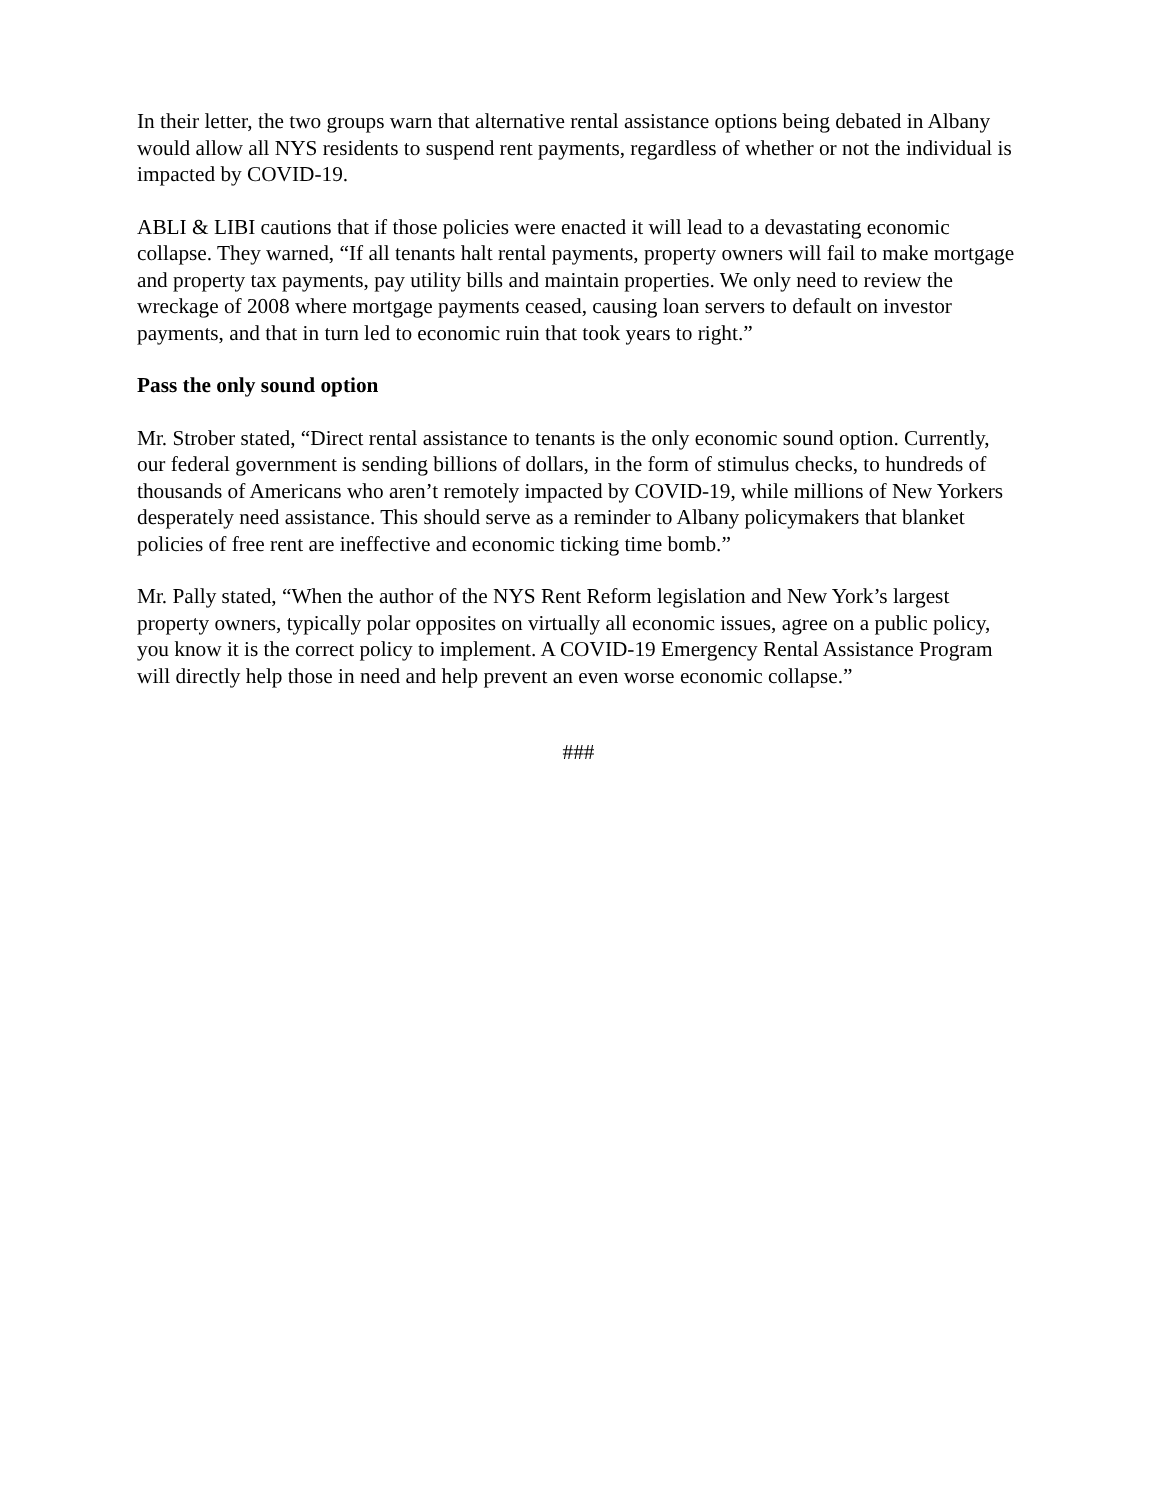In their letter, the two groups warn that alternative rental assistance options being debated in Albany would allow all NYS residents to suspend rent payments, regardless of whether or not the individual is impacted by COVID-19.
ABLI & LIBI cautions that if those policies were enacted it will lead to a devastating economic collapse. They warned, “If all tenants halt rental payments, property owners will fail to make mortgage and property tax payments, pay utility bills and maintain properties. We only need to review the wreckage of 2008 where mortgage payments ceased, causing loan servers to default on investor payments, and that in turn led to economic ruin that took years to right.”
Pass the only sound option
Mr. Strober stated, “Direct rental assistance to tenants is the only economic sound option. Currently, our federal government is sending billions of dollars, in the form of stimulus checks, to hundreds of thousands of Americans who aren’t remotely impacted by COVID-19, while millions of New Yorkers desperately need assistance. This should serve as a reminder to Albany policymakers that blanket policies of free rent are ineffective and economic ticking time bomb.”
Mr. Pally stated, “When the author of the NYS Rent Reform legislation and New York’s largest property owners, typically polar opposites on virtually all economic issues, agree on a public policy, you know it is the correct policy to implement. A COVID-19 Emergency Rental Assistance Program will directly help those in need and help prevent an even worse economic collapse.”
###